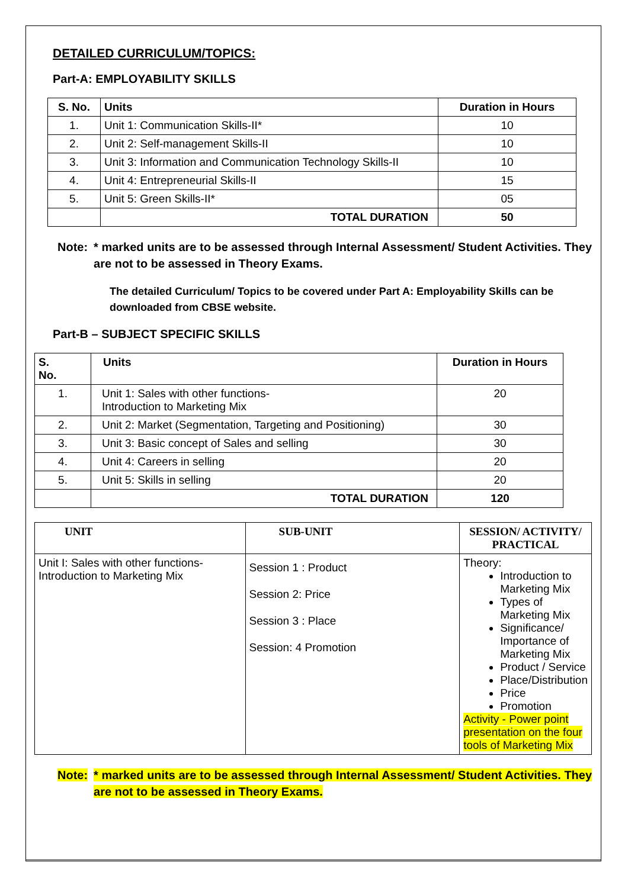DETAILED CURRICULUM/TOPICS:
Part-A: EMPLOYABILITY SKILLS
| S. No. | Units | Duration in Hours |
| --- | --- | --- |
| 1. | Unit 1: Communication Skills-II* | 10 |
| 2. | Unit 2: Self-management Skills-II | 10 |
| 3. | Unit 3: Information and Communication Technology Skills-II | 10 |
| 4. | Unit 4: Entrepreneurial Skills-II | 15 |
| 5. | Unit 5: Green Skills-II* | 05 |
| | TOTAL DURATION | 50 |
Note: * marked units are to be assessed through Internal Assessment/ Student Activities. They are not to be assessed in Theory Exams.
The detailed Curriculum/ Topics to be covered under Part A: Employability Skills can be downloaded from CBSE website.
Part-B – SUBJECT SPECIFIC SKILLS
| S. No. | Units | Duration in Hours |
| --- | --- | --- |
| 1. | Unit 1: Sales with other functions- Introduction to Marketing Mix | 20 |
| 2. | Unit 2: Market (Segmentation, Targeting and Positioning) | 30 |
| 3. | Unit 3: Basic concept of Sales and selling | 30 |
| 4. | Unit 4: Careers in selling | 20 |
| 5. | Unit 5: Skills in selling | 20 |
| | TOTAL DURATION | 120 |
| UNIT | SUB-UNIT | SESSION/ ACTIVITY/ PRACTICAL |
| --- | --- | --- |
| Unit I: Sales with other functions-Introduction to Marketing Mix | Session 1 : Product Session 2: Price Session 3 : Place Session: 4 Promotion | Theory: Introduction to Marketing Mix Types of Marketing Mix Significance/ Importance of Marketing Mix Product / Service Place/Distribution Price Promotion Activity - Power point presentation on the four tools of Marketing Mix |
Note: * marked units are to be assessed through Internal Assessment/ Student Activities. They are not to be assessed in Theory Exams.